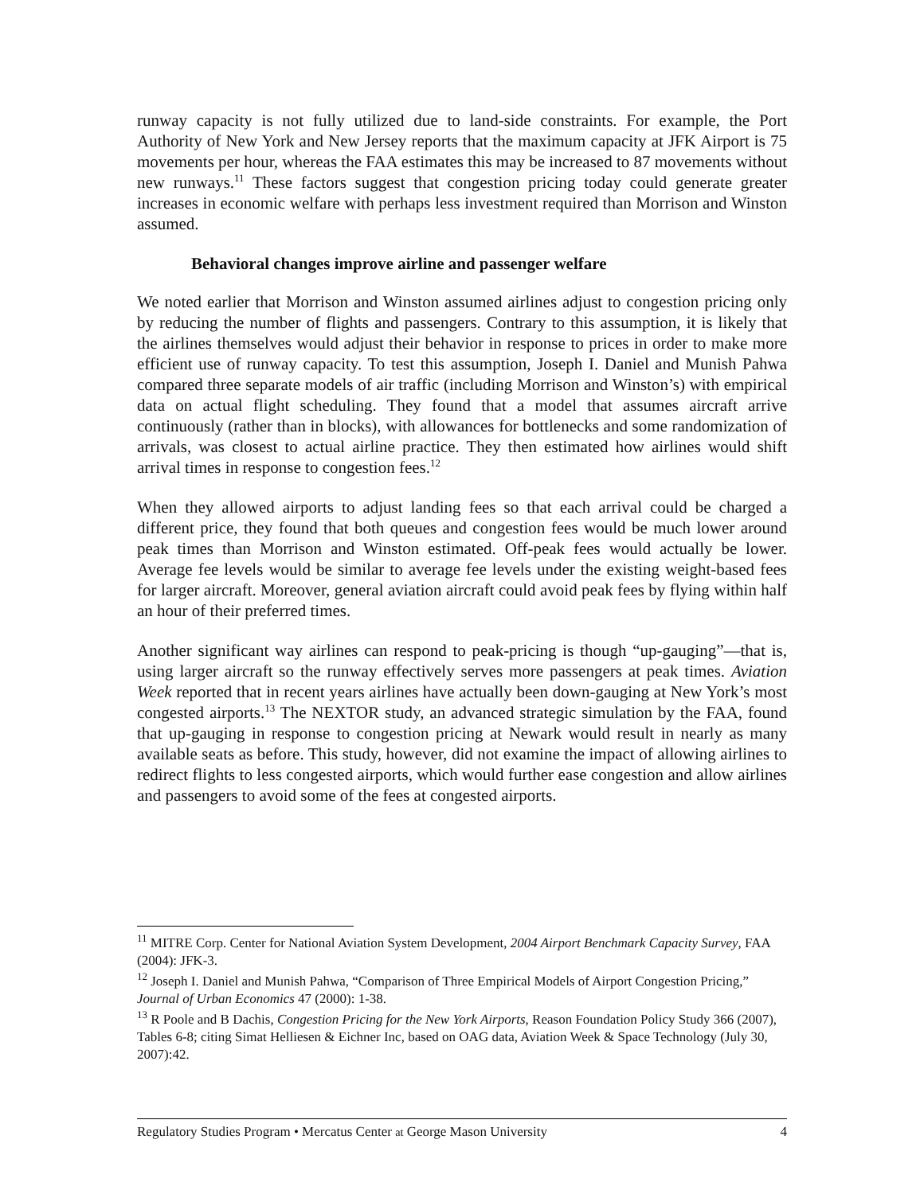runway capacity is not fully utilized due to land-side constraints. For example, the Port Authority of New York and New Jersey reports that the maximum capacity at JFK Airport is 75 movements per hour, whereas the FAA estimates this may be increased to 87 movements without new runways.<sup>11</sup> These factors suggest that congestion pricing today could generate greater increases in economic welfare with perhaps less investment required than Morrison and Winston assumed.
Behavioral changes improve airline and passenger welfare
We noted earlier that Morrison and Winston assumed airlines adjust to congestion pricing only by reducing the number of flights and passengers. Contrary to this assumption, it is likely that the airlines themselves would adjust their behavior in response to prices in order to make more efficient use of runway capacity. To test this assumption, Joseph I. Daniel and Munish Pahwa compared three separate models of air traffic (including Morrison and Winston’s) with empirical data on actual flight scheduling. They found that a model that assumes aircraft arrive continuously (rather than in blocks), with allowances for bottlenecks and some randomization of arrivals, was closest to actual airline practice. They then estimated how airlines would shift arrival times in response to congestion fees.<sup>12</sup>
When they allowed airports to adjust landing fees so that each arrival could be charged a different price, they found that both queues and congestion fees would be much lower around peak times than Morrison and Winston estimated. Off-peak fees would actually be lower. Average fee levels would be similar to average fee levels under the existing weight-based fees for larger aircraft. Moreover, general aviation aircraft could avoid peak fees by flying within half an hour of their preferred times.
Another significant way airlines can respond to peak-pricing is though “up-gauging”—that is, using larger aircraft so the runway effectively serves more passengers at peak times. Aviation Week reported that in recent years airlines have actually been down-gauging at New York’s most congested airports.<sup>13</sup> The NEXTOR study, an advanced strategic simulation by the FAA, found that up-gauging in response to congestion pricing at Newark would result in nearly as many available seats as before. This study, however, did not examine the impact of allowing airlines to redirect flights to less congested airports, which would further ease congestion and allow airlines and passengers to avoid some of the fees at congested airports.
<sup>11</sup> MITRE Corp. Center for National Aviation System Development, 2004 Airport Benchmark Capacity Survey, FAA (2004): JFK-3.
<sup>12</sup> Joseph I. Daniel and Munish Pahwa, “Comparison of Three Empirical Models of Airport Congestion Pricing,” Journal of Urban Economics 47 (2000): 1-38.
<sup>13</sup> R Poole and B Dachis, Congestion Pricing for the New York Airports, Reason Foundation Policy Study 366 (2007), Tables 6-8; citing Simat Helliesen & Eichner Inc, based on OAG data, Aviation Week & Space Technology (July 30, 2007):42.
Regulatory Studies Program • Mercatus Center at George Mason University 4